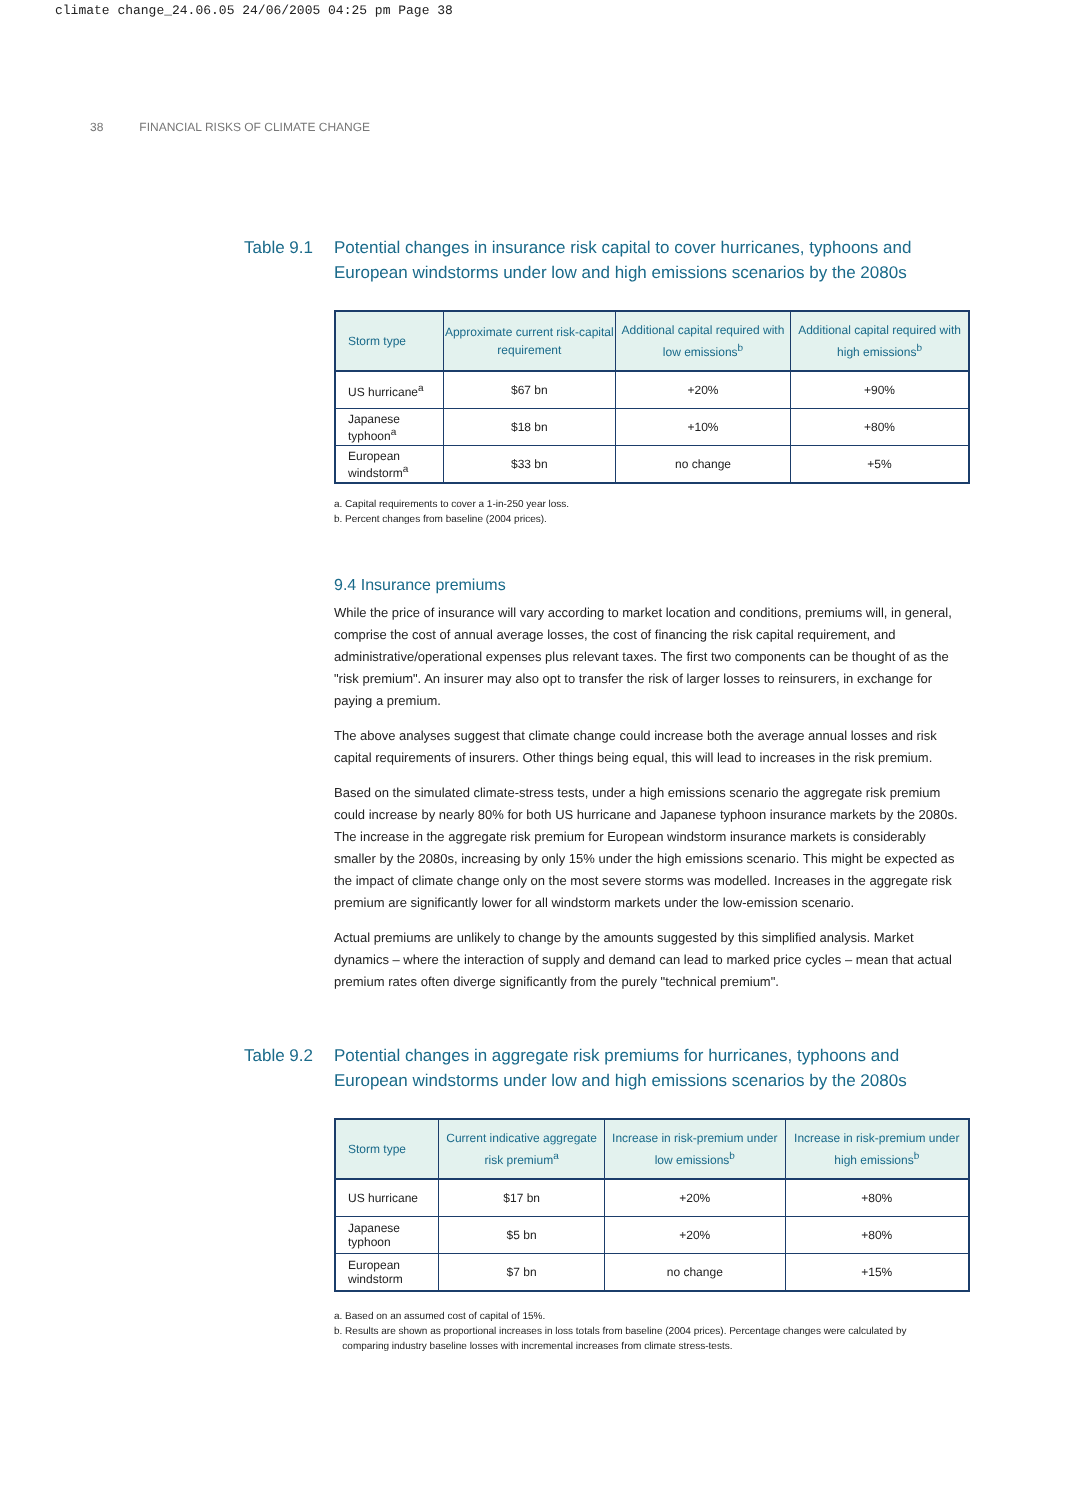climate change_24.06.05 24/06/2005 04:25 pm Page 38
38 FINANCIAL RISKS OF CLIMATE CHANGE
Table 9.1
Potential changes in insurance risk capital to cover hurricanes, typhoons and European windstorms under low and high emissions scenarios by the 2080s
| Storm type | Approximate current risk-capital requirement | Additional capital required with low emissions<sup>b</sup> | Additional capital required with high emissions<sup>b</sup> |
| --- | --- | --- | --- |
| US hurricane<sup>a</sup> | $67 bn | +20% | +90% |
| Japanese typhoon<sup>a</sup> | $18 bn | +10% | +80% |
| European windstorm<sup>a</sup> | $33 bn | no change | +5% |
a. Capital requirements to cover a 1-in-250 year loss.
b. Percent changes from baseline (2004 prices).
9.4 Insurance premiums
While the price of insurance will vary according to market location and conditions, premiums will, in general, comprise the cost of annual average losses, the cost of financing the risk capital requirement, and administrative/operational expenses plus relevant taxes. The first two components can be thought of as the "risk premium". An insurer may also opt to transfer the risk of larger losses to reinsurers, in exchange for paying a premium.
The above analyses suggest that climate change could increase both the average annual losses and risk capital requirements of insurers. Other things being equal, this will lead to increases in the risk premium.
Based on the simulated climate-stress tests, under a high emissions scenario the aggregate risk premium could increase by nearly 80% for both US hurricane and Japanese typhoon insurance markets by the 2080s. The increase in the aggregate risk premium for European windstorm insurance markets is considerably smaller by the 2080s, increasing by only 15% under the high emissions scenario. This might be expected as the impact of climate change only on the most severe storms was modelled. Increases in the aggregate risk premium are significantly lower for all windstorm markets under the low-emission scenario.
Actual premiums are unlikely to change by the amounts suggested by this simplified analysis. Market dynamics – where the interaction of supply and demand can lead to marked price cycles – mean that actual premium rates often diverge significantly from the purely "technical premium".
Table 9.2
Potential changes in aggregate risk premiums for hurricanes, typhoons and European windstorms under low and high emissions scenarios by the 2080s
| Storm type | Current indicative aggregate risk premium<sup>a</sup> | Increase in risk-premium under low emissions<sup>b</sup> | Increase in risk-premium under high emissions<sup>b</sup> |
| --- | --- | --- | --- |
| US hurricane | $17 bn | +20% | +80% |
| Japanese typhoon | $5 bn | +20% | +80% |
| European windstorm | $7 bn | no change | +15% |
a. Based on an assumed cost of capital of 15%.
b. Results are shown as proportional increases in loss totals from baseline (2004 prices). Percentage changes were calculated by
comparing industry baseline losses with incremental increases from climate stress-tests.